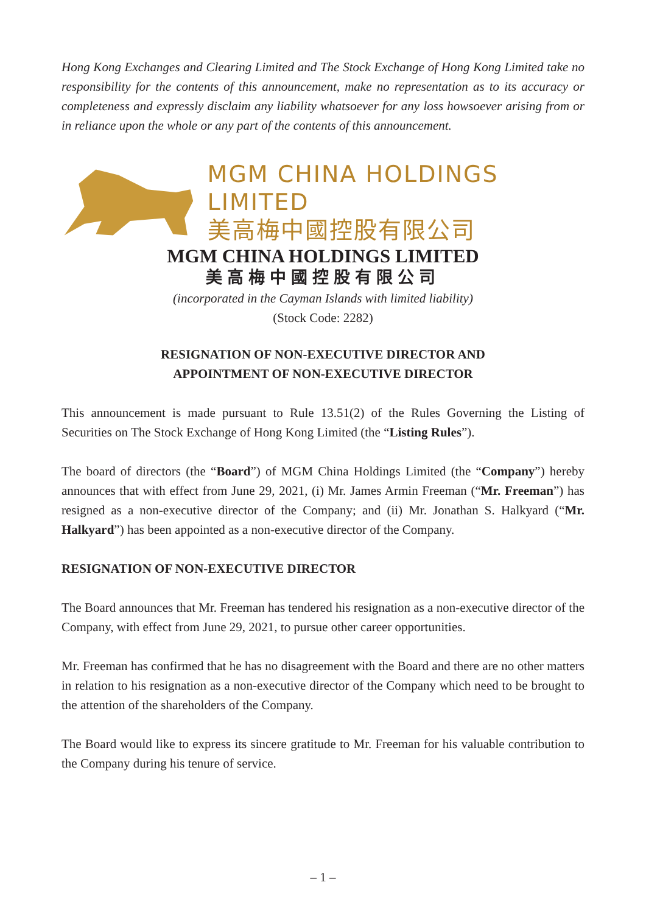Hong Kong Exchanges and Clearing Limited and The Stock Exchange of Hong Kong Limited take no responsibility for the contents of this announcement, make no representation as to its accuracy or completeness and expressly disclaim any liability whatsoever for any loss howsoever arising from or in reliance upon the whole or any part of the contents of this announcement.
MGM CHINA HOLDINGS LIMITED
美高梅中國控股有限公司
MGM CHINA HOLDINGS LIMITED
美高梅中國控股有限公司
(incorporated in the Cayman Islands with limited liability)
(Stock Code: 2282)
RESIGNATION OF NON-EXECUTIVE DIRECTOR AND
APPOINTMENT OF NON-EXECUTIVE DIRECTOR
This announcement is made pursuant to Rule 13.51(2) of the Rules Governing the Listing of Securities on The Stock Exchange of Hong Kong Limited (the “Listing Rules”).
The board of directors (the “Board”) of MGM China Holdings Limited (the “Company”) hereby announces that with effect from June 29, 2021, (i) Mr. James Armin Freeman (“Mr. Freeman”) has resigned as a non-executive director of the Company; and (ii) Mr. Jonathan S. Halkyard (“Mr. Halkyard”) has been appointed as a non-executive director of the Company.
RESIGNATION OF NON-EXECUTIVE DIRECTOR
The Board announces that Mr. Freeman has tendered his resignation as a non-executive director of the Company, with effect from June 29, 2021, to pursue other career opportunities.
Mr. Freeman has confirmed that he has no disagreement with the Board and there are no other matters in relation to his resignation as a non-executive director of the Company which need to be brought to the attention of the shareholders of the Company.
The Board would like to express its sincere gratitude to Mr. Freeman for his valuable contribution to the Company during his tenure of service.
– 1 –